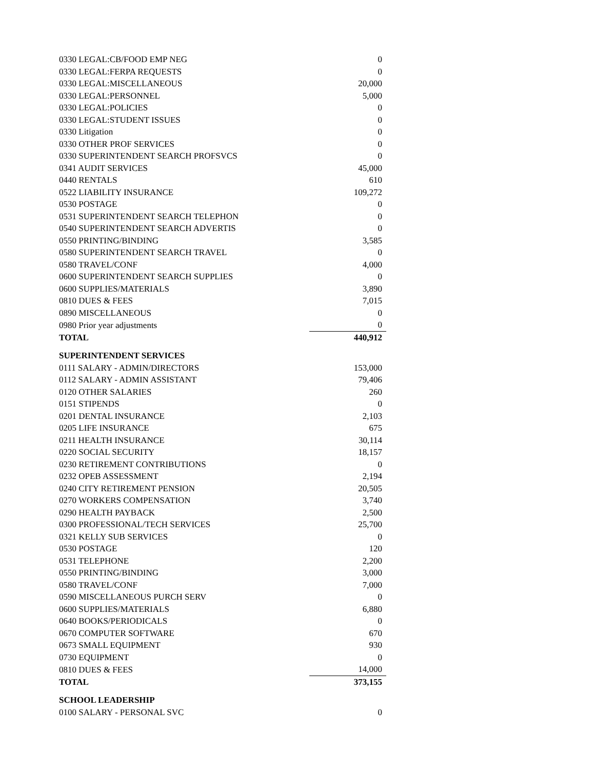| 0330 LEGAL:CB/FOOD EMP NEG | 0 |
| 0330 LEGAL:FERPA REQUESTS | 0 |
| 0330 LEGAL:MISCELLANEOUS | 20,000 |
| 0330 LEGAL:PERSONNEL | 5,000 |
| 0330 LEGAL:POLICIES | 0 |
| 0330 LEGAL:STUDENT ISSUES | 0 |
| 0330 Litigation | 0 |
| 0330 OTHER PROF SERVICES | 0 |
| 0330 SUPERINTENDENT SEARCH PROFSVCS | 0 |
| 0341 AUDIT SERVICES | 45,000 |
| 0440 RENTALS | 610 |
| 0522 LIABILITY INSURANCE | 109,272 |
| 0530 POSTAGE | 0 |
| 0531 SUPERINTENDENT SEARCH TELEPHON | 0 |
| 0540 SUPERINTENDENT SEARCH ADVERTIS | 0 |
| 0550 PRINTING/BINDING | 3,585 |
| 0580 SUPERINTENDENT SEARCH TRAVEL | 0 |
| 0580 TRAVEL/CONF | 4,000 |
| 0600 SUPERINTENDENT SEARCH SUPPLIES | 0 |
| 0600 SUPPLIES/MATERIALS | 3,890 |
| 0810 DUES & FEES | 7,015 |
| 0890 MISCELLANEOUS | 0 |
| 0980 Prior year adjustments | 0 |
| TOTAL | 440,912 |
| SUPERINTENDENT SERVICES | |
| 0111 SALARY - ADMIN/DIRECTORS | 153,000 |
| 0112 SALARY - ADMIN ASSISTANT | 79,406 |
| 0120 OTHER SALARIES | 260 |
| 0151 STIPENDS | 0 |
| 0201 DENTAL INSURANCE | 2,103 |
| 0205 LIFE INSURANCE | 675 |
| 0211 HEALTH INSURANCE | 30,114 |
| 0220 SOCIAL SECURITY | 18,157 |
| 0230 RETIREMENT CONTRIBUTIONS | 0 |
| 0232 OPEB ASSESSMENT | 2,194 |
| 0240 CITY RETIREMENT PENSION | 20,505 |
| 0270 WORKERS COMPENSATION | 3,740 |
| 0290 HEALTH PAYBACK | 2,500 |
| 0300 PROFESSIONAL/TECH SERVICES | 25,700 |
| 0321 KELLY SUB SERVICES | 0 |
| 0530 POSTAGE | 120 |
| 0531 TELEPHONE | 2,200 |
| 0550 PRINTING/BINDING | 3,000 |
| 0580 TRAVEL/CONF | 7,000 |
| 0590 MISCELLANEOUS PURCH SERV | 0 |
| 0600 SUPPLIES/MATERIALS | 6,880 |
| 0640 BOOKS/PERIODICALS | 0 |
| 0670 COMPUTER SOFTWARE | 670 |
| 0673 SMALL EQUIPMENT | 930 |
| 0730 EQUIPMENT | 0 |
| 0810 DUES & FEES | 14,000 |
| TOTAL | 373,155 |
| SCHOOL LEADERSHIP | |
| 0100 SALARY - PERSONAL SVC | 0 |